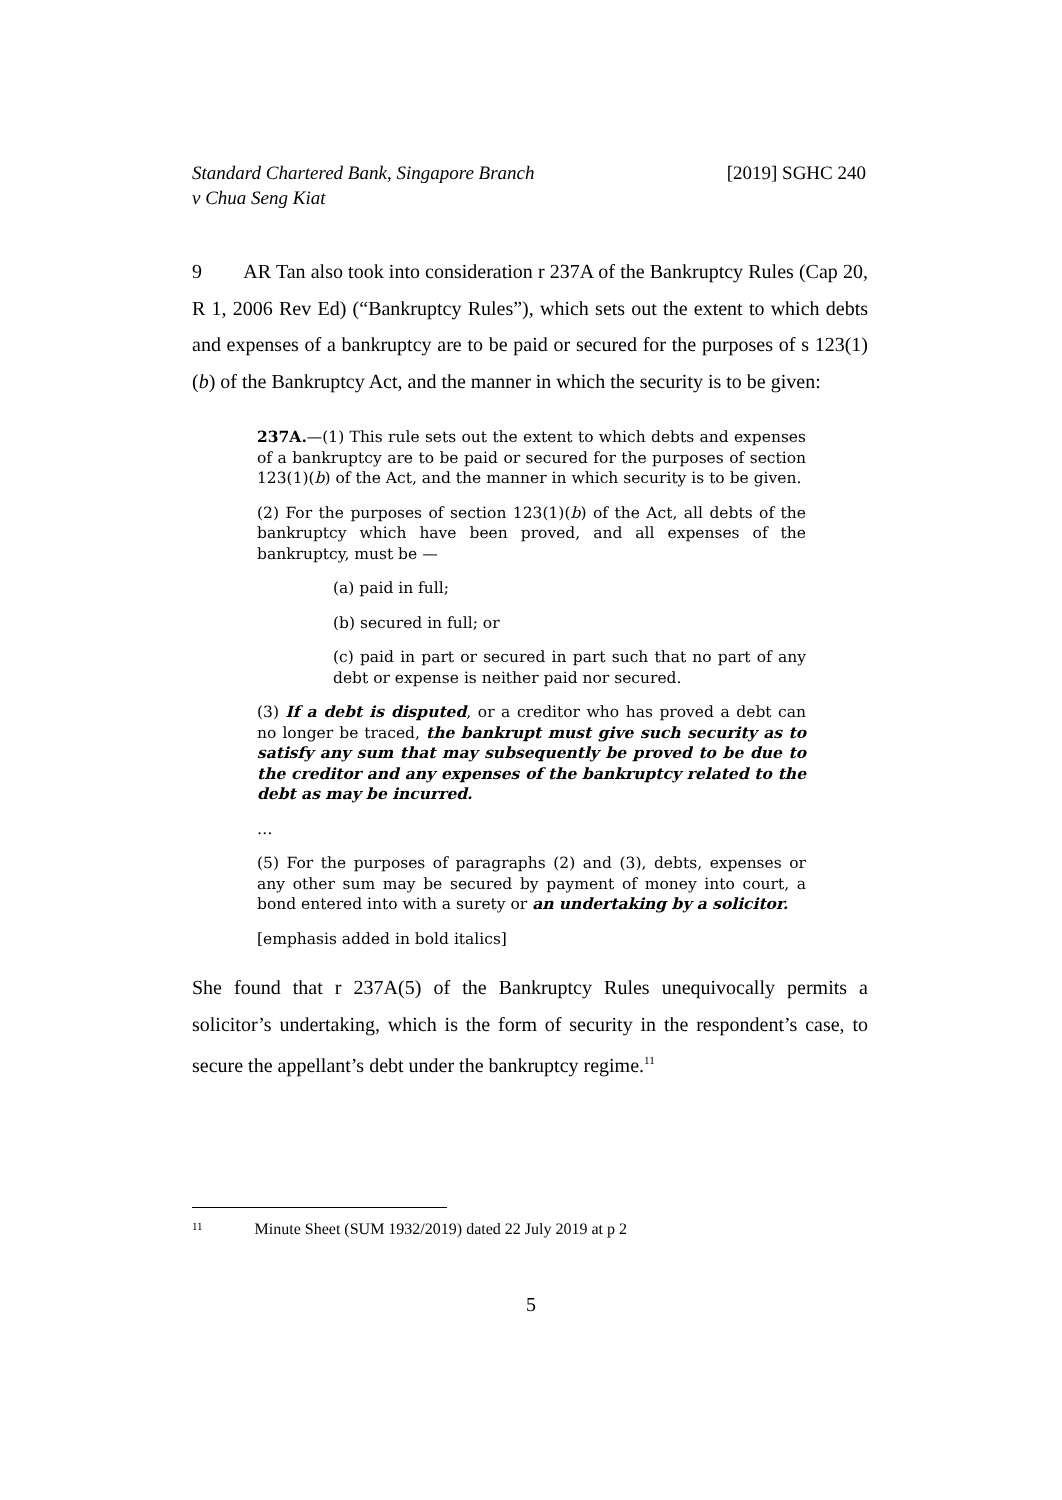Standard Chartered Bank, Singapore Branch
v Chua Seng Kiat
[2019] SGHC 240
9 AR Tan also took into consideration r 237A of the Bankruptcy Rules (Cap 20, R 1, 2006 Rev Ed) (“Bankruptcy Rules”), which sets out the extent to which debts and expenses of a bankruptcy are to be paid or secured for the purposes of s 123(1)(b) of the Bankruptcy Act, and the manner in which the security is to be given:
237A.—(1) This rule sets out the extent to which debts and expenses of a bankruptcy are to be paid or secured for the purposes of section 123(1)(b) of the Act, and the manner in which security is to be given.
(2) For the purposes of section 123(1)(b) of the Act, all debts of the bankruptcy which have been proved, and all expenses of the bankruptcy, must be —
(a) paid in full;
(b) secured in full; or
(c) paid in part or secured in part such that no part of any debt or expense is neither paid nor secured.
(3) If a debt is disputed, or a creditor who has proved a debt can no longer be traced, the bankrupt must give such security as to satisfy any sum that may subsequently be proved to be due to the creditor and any expenses of the bankruptcy related to the debt as may be incurred.
…
(5) For the purposes of paragraphs (2) and (3), debts, expenses or any other sum may be secured by payment of money into court, a bond entered into with a surety or an undertaking by a solicitor.
[emphasis added in bold italics]
She found that r 237A(5) of the Bankruptcy Rules unequivocally permits a solicitor’s undertaking, which is the form of security in the respondent’s case, to secure the appellant’s debt under the bankruptcy regime.<sup>11</sup>
11 Minute Sheet (SUM 1932/2019) dated 22 July 2019 at p 2
5